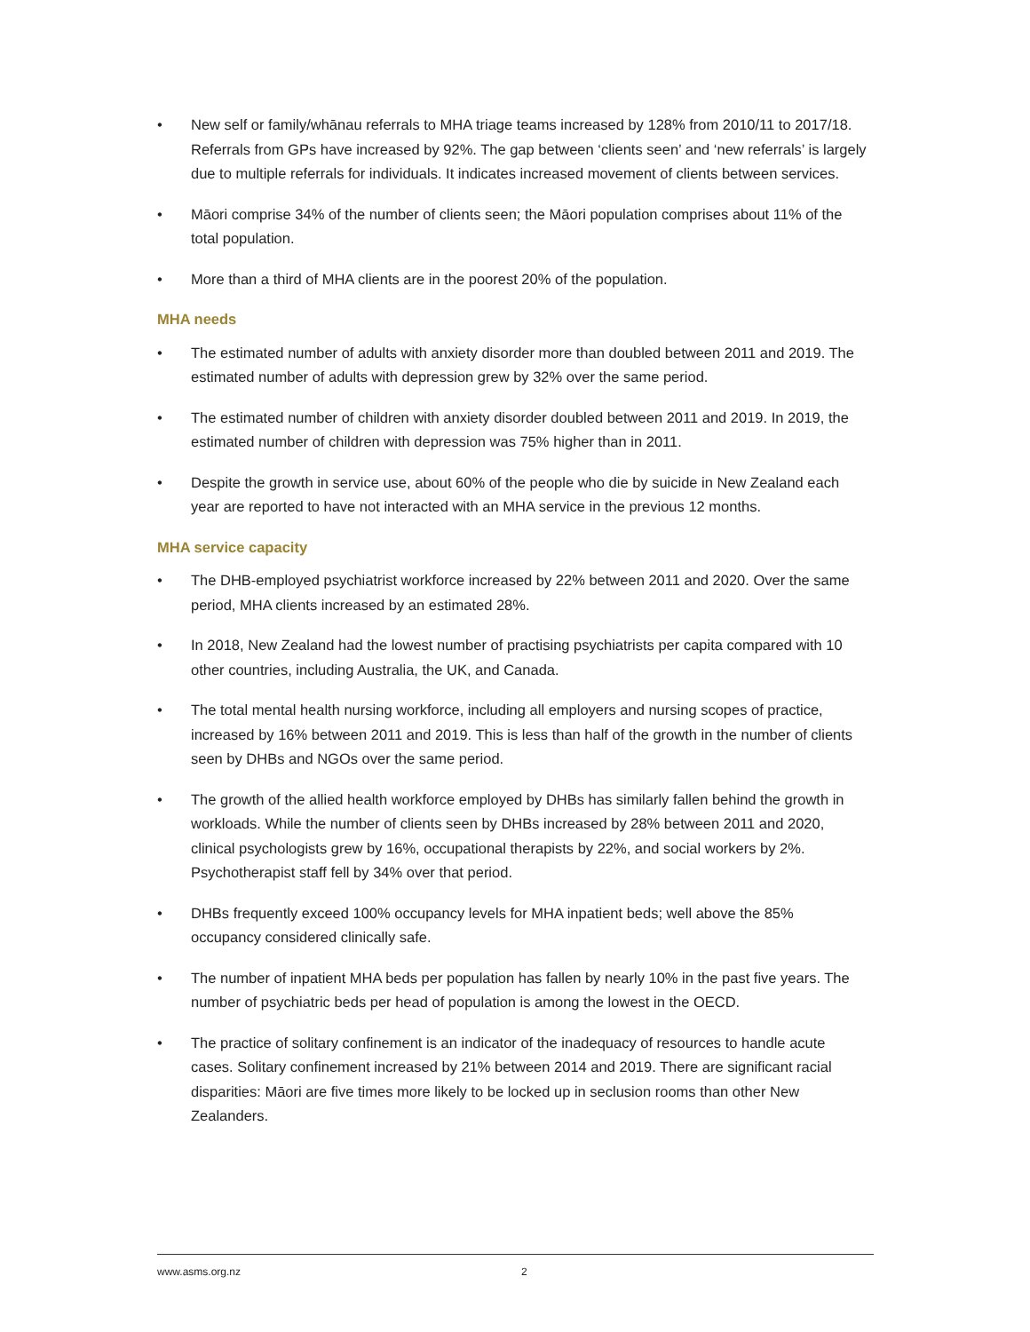• New self or family/whānau referrals to MHA triage teams increased by 128% from 2010/11 to 2017/18. Referrals from GPs have increased by 92%. The gap between ‘clients seen’ and ‘new referrals’ is largely due to multiple referrals for individuals. It indicates increased movement of clients between services.
• Māori comprise 34% of the number of clients seen; the Māori population comprises about 11% of the total population.
• More than a third of MHA clients are in the poorest 20% of the population.
MHA needs
• The estimated number of adults with anxiety disorder more than doubled between 2011 and 2019. The estimated number of adults with depression grew by 32% over the same period.
• The estimated number of children with anxiety disorder doubled between 2011 and 2019. In 2019, the estimated number of children with depression was 75% higher than in 2011.
• Despite the growth in service use, about 60% of the people who die by suicide in New Zealand each year are reported to have not interacted with an MHA service in the previous 12 months.
MHA service capacity
• The DHB-employed psychiatrist workforce increased by 22% between 2011 and 2020. Over the same period, MHA clients increased by an estimated 28%.
• In 2018, New Zealand had the lowest number of practising psychiatrists per capita compared with 10 other countries, including Australia, the UK, and Canada.
• The total mental health nursing workforce, including all employers and nursing scopes of practice, increased by 16% between 2011 and 2019. This is less than half of the growth in the number of clients seen by DHBs and NGOs over the same period.
• The growth of the allied health workforce employed by DHBs has similarly fallen behind the growth in workloads. While the number of clients seen by DHBs increased by 28% between 2011 and 2020, clinical psychologists grew by 16%, occupational therapists by 22%, and social workers by 2%. Psychotherapist staff fell by 34% over that period.
• DHBs frequently exceed 100% occupancy levels for MHA inpatient beds; well above the 85% occupancy considered clinically safe.
• The number of inpatient MHA beds per population has fallen by nearly 10% in the past five years. The number of psychiatric beds per head of population is among the lowest in the OECD.
• The practice of solitary confinement is an indicator of the inadequacy of resources to handle acute cases. Solitary confinement increased by 21% between 2014 and 2019. There are significant racial disparities: Māori are five times more likely to be locked up in seclusion rooms than other New Zealanders.
www.asms.org.nz 2